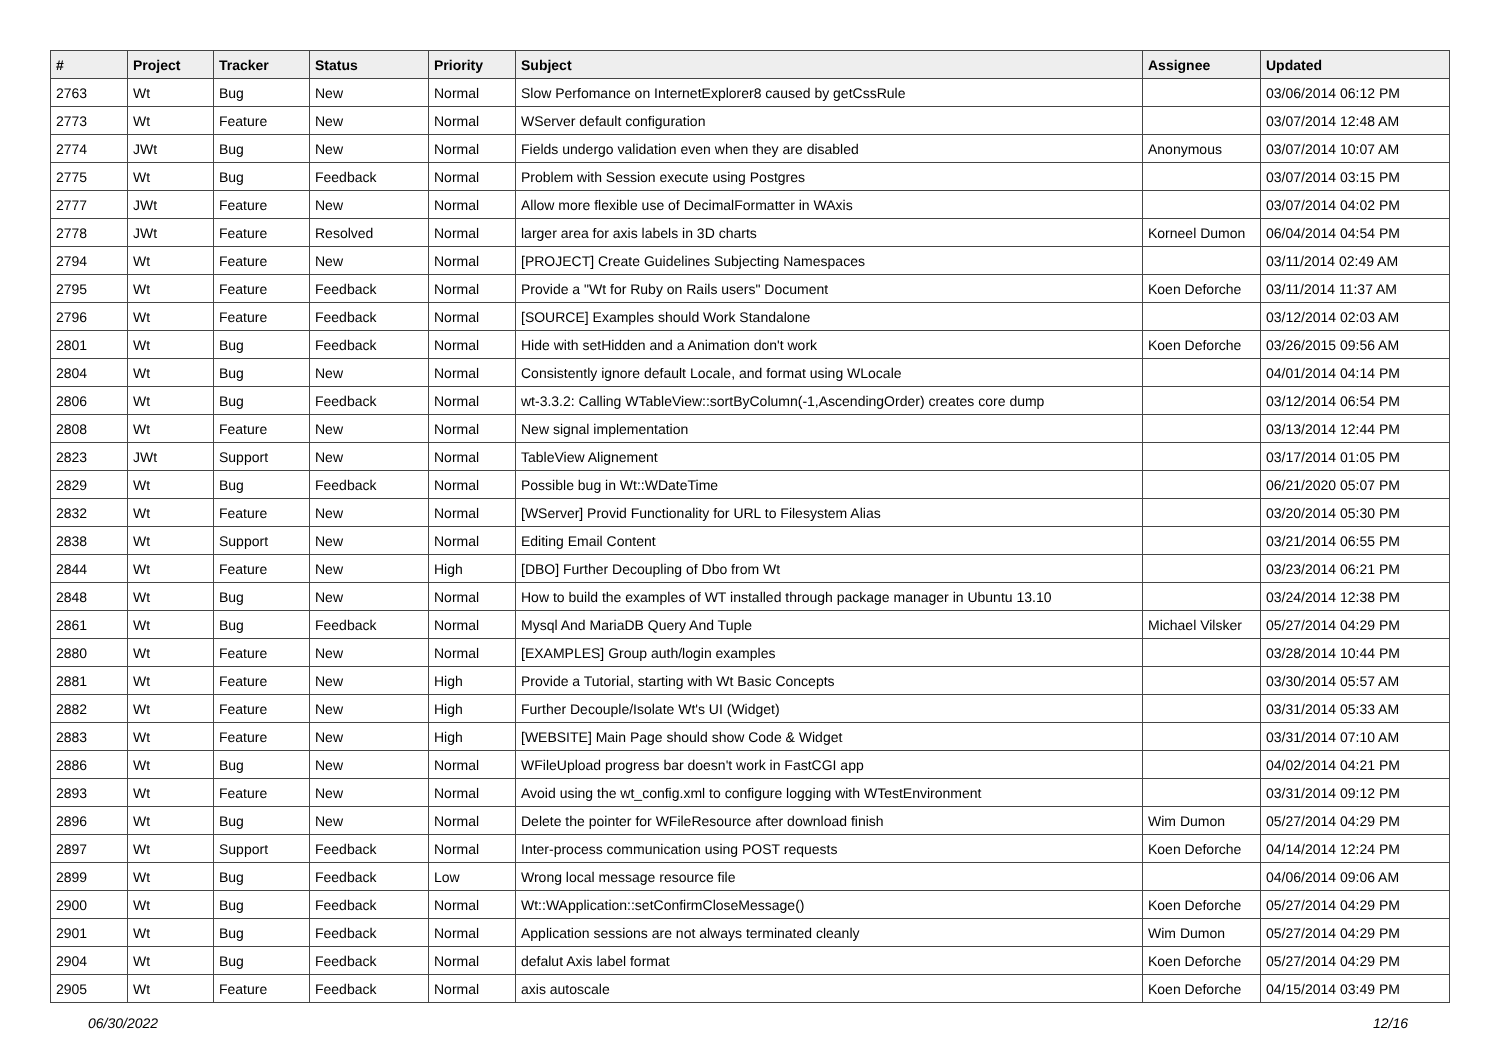| # | Project | Tracker | Status | Priority | Subject | Assignee | Updated |
| --- | --- | --- | --- | --- | --- | --- | --- |
| 2763 | Wt | Bug | New | Normal | Slow Perfomance on InternetExplorer8 caused by getCssRule | | 03/06/2014 06:12 PM |
| 2773 | Wt | Feature | New | Normal | WServer default configuration | | 03/07/2014 12:48 AM |
| 2774 | JWt | Bug | New | Normal | Fields undergo validation even when they are disabled | Anonymous | 03/07/2014 10:07 AM |
| 2775 | Wt | Bug | Feedback | Normal | Problem with Session execute using Postgres | | 03/07/2014 03:15 PM |
| 2777 | JWt | Feature | New | Normal | Allow more flexible use of DecimalFormatter in WAxis | | 03/07/2014 04:02 PM |
| 2778 | JWt | Feature | Resolved | Normal | larger area for axis labels in 3D charts | Korneel Dumon | 06/04/2014 04:54 PM |
| 2794 | Wt | Feature | New | Normal | [PROJECT] Create Guidelines Subjecting Namespaces | | 03/11/2014 02:49 AM |
| 2795 | Wt | Feature | Feedback | Normal | Provide a "Wt for Ruby on Rails users" Document | Koen Deforche | 03/11/2014 11:37 AM |
| 2796 | Wt | Feature | Feedback | Normal | [SOURCE] Examples should Work Standalone | | 03/12/2014 02:03 AM |
| 2801 | Wt | Bug | Feedback | Normal | Hide with setHidden and a Animation don't work | Koen Deforche | 03/26/2015 09:56 AM |
| 2804 | Wt | Bug | New | Normal | Consistently ignore default Locale, and format using WLocale | | 04/01/2014 04:14 PM |
| 2806 | Wt | Bug | Feedback | Normal | wt-3.3.2: Calling WTableView::sortByColumn(-1,AscendingOrder) creates core dump | | 03/12/2014 06:54 PM |
| 2808 | Wt | Feature | New | Normal | New signal implementation | | 03/13/2014 12:44 PM |
| 2823 | JWt | Support | New | Normal | TableView Alignement | | 03/17/2014 01:05 PM |
| 2829 | Wt | Bug | Feedback | Normal | Possible bug in Wt::WDateTime | | 06/21/2020 05:07 PM |
| 2832 | Wt | Feature | New | Normal | [WServer] Provid Functionality for URL to Filesystem Alias | | 03/20/2014 05:30 PM |
| 2838 | Wt | Support | New | Normal | Editing Email Content | | 03/21/2014 06:55 PM |
| 2844 | Wt | Feature | New | High | [DBO] Further Decoupling of Dbo from Wt | | 03/23/2014 06:21 PM |
| 2848 | Wt | Bug | New | Normal | How to build the examples of WT installed through package manager in Ubuntu 13.10 | | 03/24/2014 12:38 PM |
| 2861 | Wt | Bug | Feedback | Normal | Mysql And MariaDB Query And Tuple | Michael Vilsker | 05/27/2014 04:29 PM |
| 2880 | Wt | Feature | New | Normal | [EXAMPLES] Group auth/login examples | | 03/28/2014 10:44 PM |
| 2881 | Wt | Feature | New | High | Provide a Tutorial, starting with Wt Basic Concepts | | 03/30/2014 05:57 AM |
| 2882 | Wt | Feature | New | High | Further Decouple/Isolate Wt's UI (Widget) | | 03/31/2014 05:33 AM |
| 2883 | Wt | Feature | New | High | [WEBSITE] Main Page should show Code & Widget | | 03/31/2014 07:10 AM |
| 2886 | Wt | Bug | New | Normal | WFileUpload progress bar doesn't work in FastCGI app | | 04/02/2014 04:21 PM |
| 2893 | Wt | Feature | New | Normal | Avoid using the wt_config.xml to configure logging with WTestEnvironment | | 03/31/2014 09:12 PM |
| 2896 | Wt | Bug | New | Normal | Delete the pointer for WFileResource after download finish | Wim Dumon | 05/27/2014 04:29 PM |
| 2897 | Wt | Support | Feedback | Normal | Inter-process communication using POST requests | Koen Deforche | 04/14/2014 12:24 PM |
| 2899 | Wt | Bug | Feedback | Low | Wrong local message resource file | | 04/06/2014 09:06 AM |
| 2900 | Wt | Bug | Feedback | Normal | Wt::WApplication::setConfirmCloseMessage() | Koen Deforche | 05/27/2014 04:29 PM |
| 2901 | Wt | Bug | Feedback | Normal | Application sessions are not always terminated cleanly | Wim Dumon | 05/27/2014 04:29 PM |
| 2904 | Wt | Bug | Feedback | Normal | defalut Axis label format | Koen Deforche | 05/27/2014 04:29 PM |
| 2905 | Wt | Feature | Feedback | Normal | axis autoscale | Koen Deforche | 04/15/2014 03:49 PM |
06/30/2022 12/16